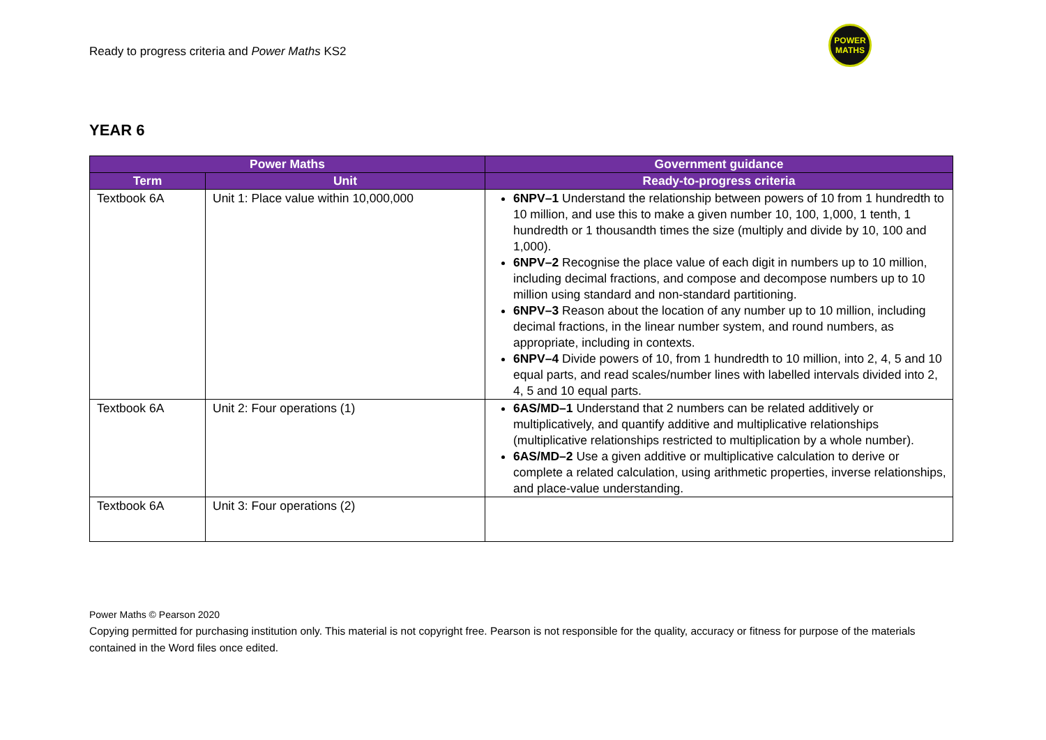Ready to progress criteria and Power Maths KS2
POWER
MATHS
YEAR 6
| Power Maths | | Government guidance |
| --- | --- | --- |
| Term | Unit | Ready-to-progress criteria |
| Textbook 6A | Unit 1: Place value within 10,000,000 | 6NPV–1 Understand the relationship between powers of 10 from 1 hundredth to 10 million, and use this to make a given number 10, 100, 1,000, 1 tenth, 1 hundredth or 1 thousandth times the size (multiply and divide by 10, 100 and 1,000). 6NPV–2 Recognise the place value of each digit in numbers up to 10 million, including decimal fractions, and compose and decompose numbers up to 10 million using standard and non-standard partitioning. 6NPV–3 Reason about the location of any number up to 10 million, including decimal fractions, in the linear number system, and round numbers, as appropriate, including in contexts. 6NPV–4 Divide powers of 10, from 1 hundredth to 10 million, into 2, 4, 5 and 10 equal parts, and read scales/number lines with labelled intervals divided into 2, 4, 5 and 10 equal parts. |
| Textbook 6A | Unit 2: Four operations (1) | 6AS/MD–1 Understand that 2 numbers can be related additively or multiplicatively, and quantify additive and multiplicative relationships (multiplicative relationships restricted to multiplication by a whole number). 6AS/MD–2 Use a given additive or multiplicative calculation to derive or complete a related calculation, using arithmetic properties, inverse relationships, and place-value understanding. |
| Textbook 6A | Unit 3: Four operations (2) | |
Power Maths © Pearson 2020
Copying permitted for purchasing institution only. This material is not copyright free. Pearson is not responsible for the quality, accuracy or fitness for purpose of the materials contained in the Word files once edited.